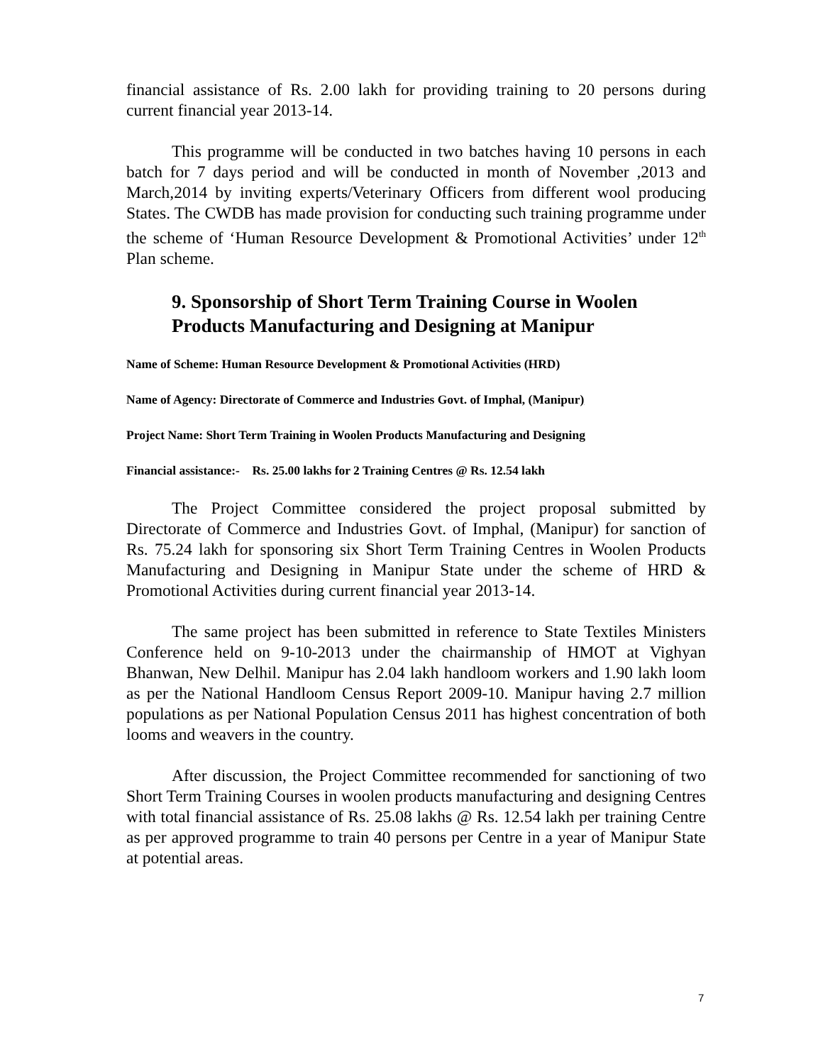financial assistance of Rs. 2.00 lakh for providing training to 20 persons during current financial year 2013-14.
This programme will be conducted in two batches having 10 persons in each batch for 7 days period and will be conducted in month of November ,2013 and March,2014 by inviting experts/Veterinary Officers from different wool producing States. The CWDB has made provision for conducting such training programme under the scheme of ‘Human Resource Development & Promotional Activities’ under 12<sup>th</sup> Plan scheme.
9. Sponsorship of Short Term Training Course in Woolen Products Manufacturing and Designing at Manipur
Name of Scheme: Human Resource Development & Promotional Activities (HRD)
Name of Agency: Directorate of Commerce and Industries Govt. of Imphal, (Manipur)
Project Name: Short Term Training in Woolen Products Manufacturing and Designing
Financial assistance:- Rs. 25.00 lakhs for 2 Training Centres @ Rs. 12.54 lakh
The Project Committee considered the project proposal submitted by Directorate of Commerce and Industries Govt. of Imphal, (Manipur) for sanction of Rs. 75.24 lakh for sponsoring six Short Term Training Centres in Woolen Products Manufacturing and Designing in Manipur State under the scheme of HRD & Promotional Activities during current financial year 2013-14.
The same project has been submitted in reference to State Textiles Ministers Conference held on 9-10-2013 under the chairmanship of HMOT at Vighyan Bhanwan, New Delhil. Manipur has 2.04 lakh handloom workers and 1.90 lakh loom as per the National Handloom Census Report 2009-10. Manipur having 2.7 million populations as per National Population Census 2011 has highest concentration of both looms and weavers in the country.
After discussion, the Project Committee recommended for sanctioning of two Short Term Training Courses in woolen products manufacturing and designing Centres with total financial assistance of Rs. 25.08 lakhs @ Rs. 12.54 lakh per training Centre as per approved programme to train 40 persons per Centre in a year of Manipur State at potential areas.
7